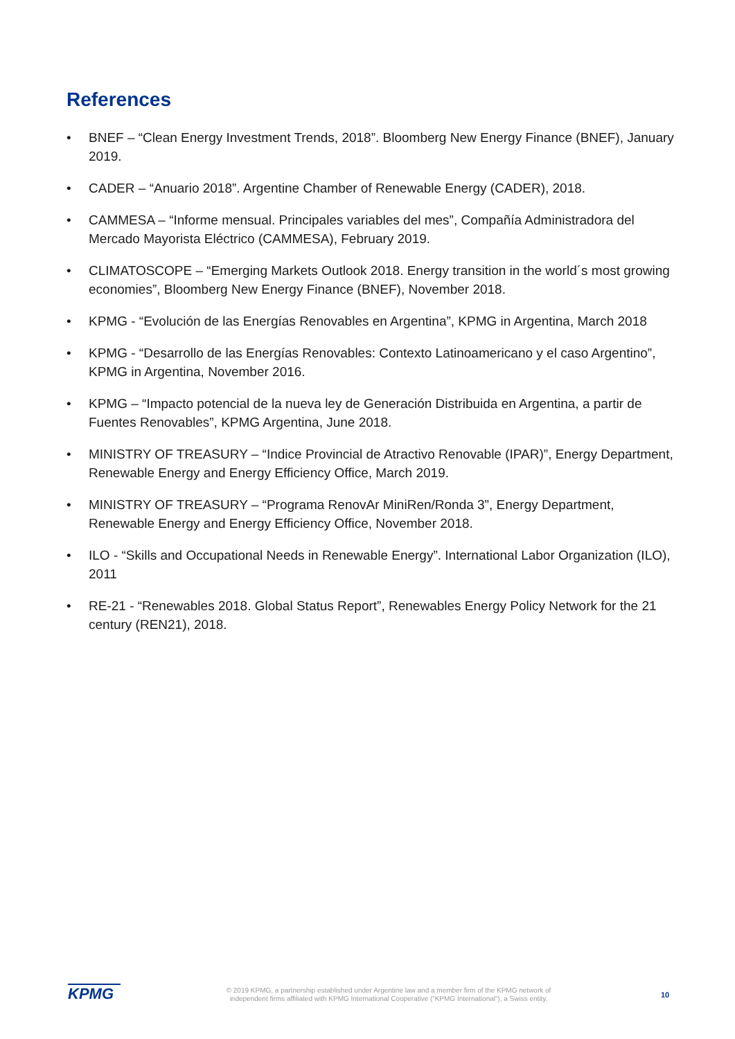References
• BNEF – “Clean Energy Investment Trends, 2018”. Bloomberg New Energy Finance (BNEF), January 2019.
• CADER – “Anuario 2018”. Argentine Chamber of Renewable Energy (CADER), 2018.
• CAMMESA – “Informe mensual. Principales variables del mes”, Compañía Administradora del Mercado Mayorista Eléctrico (CAMMESA), February 2019.
• CLIMATOSCOPE – “Emerging Markets Outlook 2018. Energy transition in the world´s most growing economies”, Bloomberg New Energy Finance (BNEF), November 2018.
• KPMG - “Evolución de las Energías Renovables en Argentina”, KPMG in Argentina, March 2018
• KPMG - “Desarrollo de las Energías Renovables: Contexto Latinoamericano y el caso Argentino”, KPMG in Argentina, November 2016.
• KPMG – “Impacto potencial de la nueva ley de Generación Distribuida en Argentina, a partir de Fuentes Renovables”, KPMG Argentina, June 2018.
• MINISTRY OF TREASURY – “Indice Provincial de Atractivo Renovable (IPAR)”, Energy Department, Renewable Energy and Energy Efficiency Office, March 2019.
• MINISTRY OF TREASURY – “Programa RenovAr MiniRen/Ronda 3”, Energy Department, Renewable Energy and Energy Efficiency Office, November 2018.
• ILO - “Skills and Occupational Needs in Renewable Energy”. International Labor Organization (ILO), 2011
• RE-21 - “Renewables 2018. Global Status Report”, Renewables Energy Policy Network for the 21 century (REN21), 2018.
KPMG
© 2019 KPMG, a partnership established under Argentine law and a member firm of the KPMG network of independent firms affiliated with KPMG International Cooperative (“KPMG International”), a Swiss entity.
10